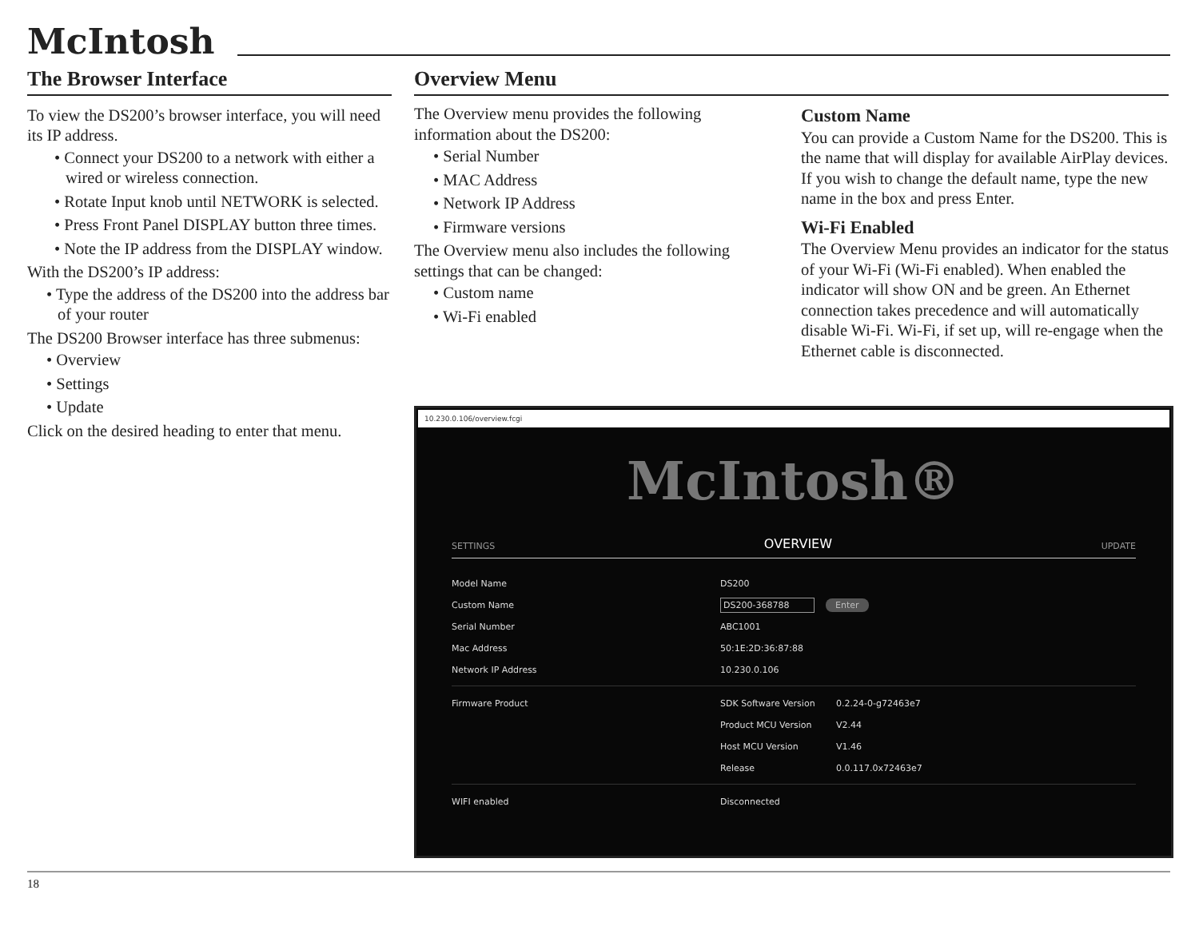McIntosh
The Browser Interface
To view the DS200’s browser interface, you will need its IP address.
• Connect your DS200 to a network with either a wired or wireless connection.
• Rotate Input knob until NETWORK is selected.
• Press Front Panel DISPLAY button three times.
• Note the IP address from the DISPLAY window.
With the DS200’s IP address:
• Type the address of the DS200 into the address bar of your router
The DS200 Browser interface has three submenus:
• Overview
• Settings
• Update
Click on the desired heading to enter that menu.
Overview Menu
The Overview menu provides the following information about the DS200:
• Serial Number
• MAC Address
• Network IP Address
• Firmware versions
The Overview menu also includes the following settings that can be changed:
• Custom name
• Wi-Fi enabled
Custom Name
You can provide a Custom Name for the DS200. This is the name that will display for available AirPlay devices. If you wish to change the default name, type the new name in the box and press Enter.
Wi-Fi Enabled
The Overview Menu provides an indicator for the status of your Wi-Fi (Wi-Fi enabled). When enabled the indicator will show ON and be green. An Ethernet connection takes precedence and will automatically disable Wi-Fi. Wi-Fi, if set up, will re-engage when the Ethernet cable is disconnected.
10.230.0.106/overview.fcgi
McIntosh®
SETTINGS OVERVIEW UPDATE
Model Name DS200
Custom Name DS200-368788 Enter
Serial Number ABC1001
Mac Address 50:1E:2D:36:87:88
Network IP Address 10.230.0.106
Firmware Product SDK Software Version 0.2.24-0-g72463e7
Product MCU Version V2.44
Host MCU Version V1.46
Release 0.0.117.0x72463e7
WIFI enabled Disconnected
18